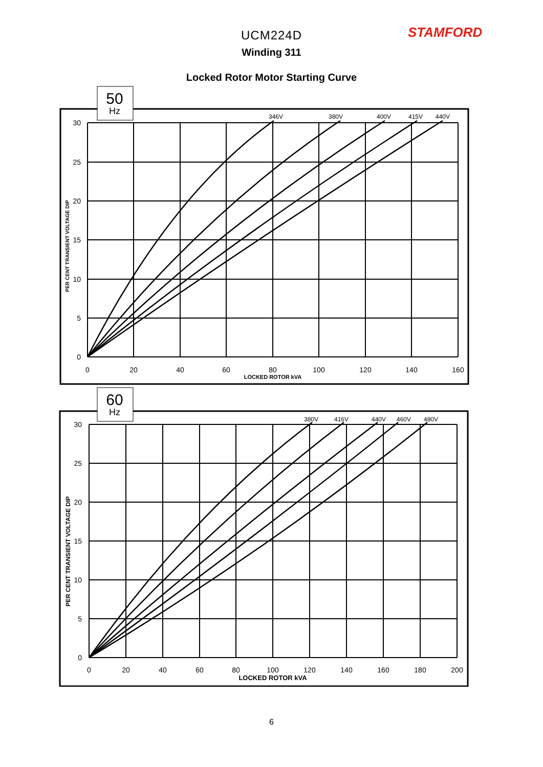STAMFORD
UCM224D
Winding 311
Locked Rotor Motor Starting Curve
50
Hz
346V
380V
400V
415V
440V
30
25
20
15
10
5
0
0
20
40
60
80
100
120
140
160
LOCKED ROTOR kVA
PER CENT TRANSIENT VOLTAGE DIP
60
Hz
380V
416V
440V
460V
480V
30
25
20
15
10
5
0
0
20
40
60
80
100
120
140
160
180
200
LOCKED ROTOR kVA
PER CENT TRANSIENT VOLTAGE DIP
6